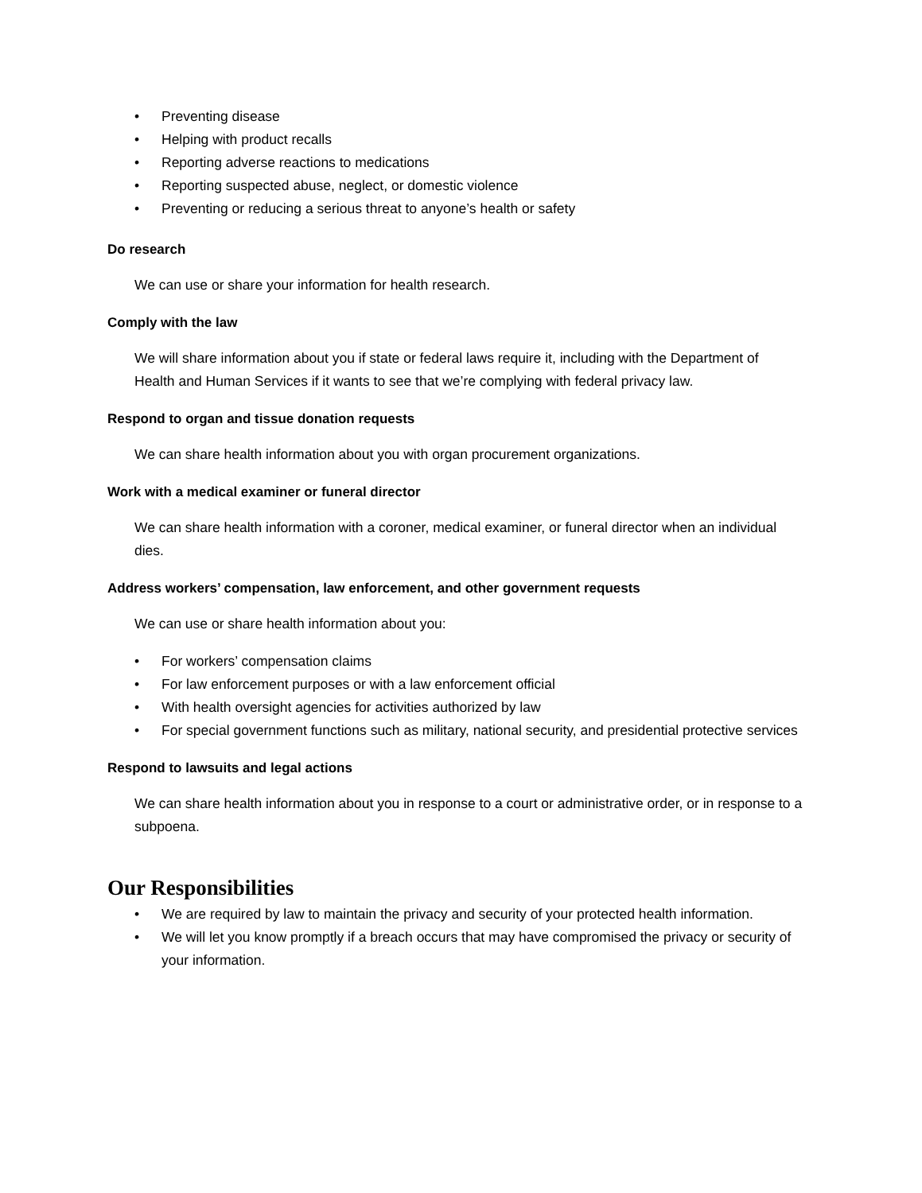• Preventing disease
• Helping with product recalls
• Reporting adverse reactions to medications
• Reporting suspected abuse, neglect, or domestic violence
• Preventing or reducing a serious threat to anyone’s health or safety
Do research
We can use or share your information for health research.
Comply with the law
We will share information about you if state or federal laws require it, including with the Department of Health and Human Services if it wants to see that we’re complying with federal privacy law.
Respond to organ and tissue donation requests
We can share health information about you with organ procurement organizations.
Work with a medical examiner or funeral director
We can share health information with a coroner, medical examiner, or funeral director when an individual dies.
Address workers’ compensation, law enforcement, and other government requests
We can use or share health information about you:
• For workers’ compensation claims
• For law enforcement purposes or with a law enforcement official
• With health oversight agencies for activities authorized by law
• For special government functions such as military, national security, and presidential protective services
Respond to lawsuits and legal actions
We can share health information about you in response to a court or administrative order, or in response to a subpoena.
Our Responsibilities
• We are required by law to maintain the privacy and security of your protected health information.
• We will let you know promptly if a breach occurs that may have compromised the privacy or security of your information.